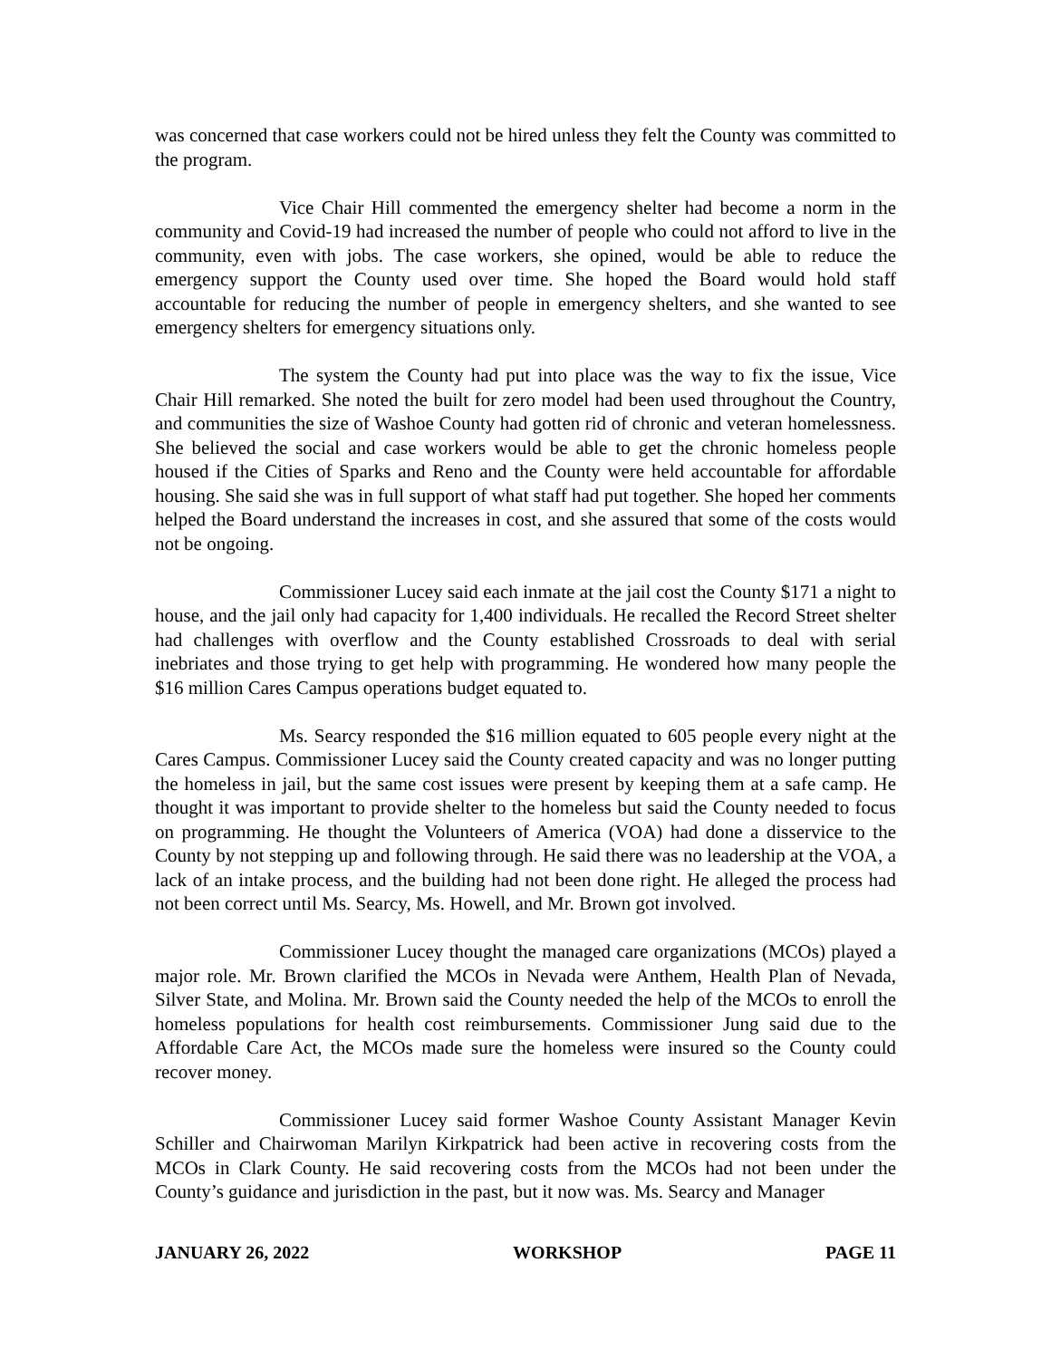was concerned that case workers could not be hired unless they felt the County was committed to the program.
Vice Chair Hill commented the emergency shelter had become a norm in the community and Covid-19 had increased the number of people who could not afford to live in the community, even with jobs. The case workers, she opined, would be able to reduce the emergency support the County used over time. She hoped the Board would hold staff accountable for reducing the number of people in emergency shelters, and she wanted to see emergency shelters for emergency situations only.
The system the County had put into place was the way to fix the issue, Vice Chair Hill remarked. She noted the built for zero model had been used throughout the Country, and communities the size of Washoe County had gotten rid of chronic and veteran homelessness. She believed the social and case workers would be able to get the chronic homeless people housed if the Cities of Sparks and Reno and the County were held accountable for affordable housing. She said she was in full support of what staff had put together. She hoped her comments helped the Board understand the increases in cost, and she assured that some of the costs would not be ongoing.
Commissioner Lucey said each inmate at the jail cost the County $171 a night to house, and the jail only had capacity for 1,400 individuals. He recalled the Record Street shelter had challenges with overflow and the County established Crossroads to deal with serial inebriates and those trying to get help with programming. He wondered how many people the $16 million Cares Campus operations budget equated to.
Ms. Searcy responded the $16 million equated to 605 people every night at the Cares Campus. Commissioner Lucey said the County created capacity and was no longer putting the homeless in jail, but the same cost issues were present by keeping them at a safe camp. He thought it was important to provide shelter to the homeless but said the County needed to focus on programming. He thought the Volunteers of America (VOA) had done a disservice to the County by not stepping up and following through. He said there was no leadership at the VOA, a lack of an intake process, and the building had not been done right. He alleged the process had not been correct until Ms. Searcy, Ms. Howell, and Mr. Brown got involved.
Commissioner Lucey thought the managed care organizations (MCOs) played a major role. Mr. Brown clarified the MCOs in Nevada were Anthem, Health Plan of Nevada, Silver State, and Molina. Mr. Brown said the County needed the help of the MCOs to enroll the homeless populations for health cost reimbursements. Commissioner Jung said due to the Affordable Care Act, the MCOs made sure the homeless were insured so the County could recover money.
Commissioner Lucey said former Washoe County Assistant Manager Kevin Schiller and Chairwoman Marilyn Kirkpatrick had been active in recovering costs from the MCOs in Clark County. He said recovering costs from the MCOs had not been under the County’s guidance and jurisdiction in the past, but it now was. Ms. Searcy and Manager
JANUARY 26, 2022 WORKSHOP PAGE 11